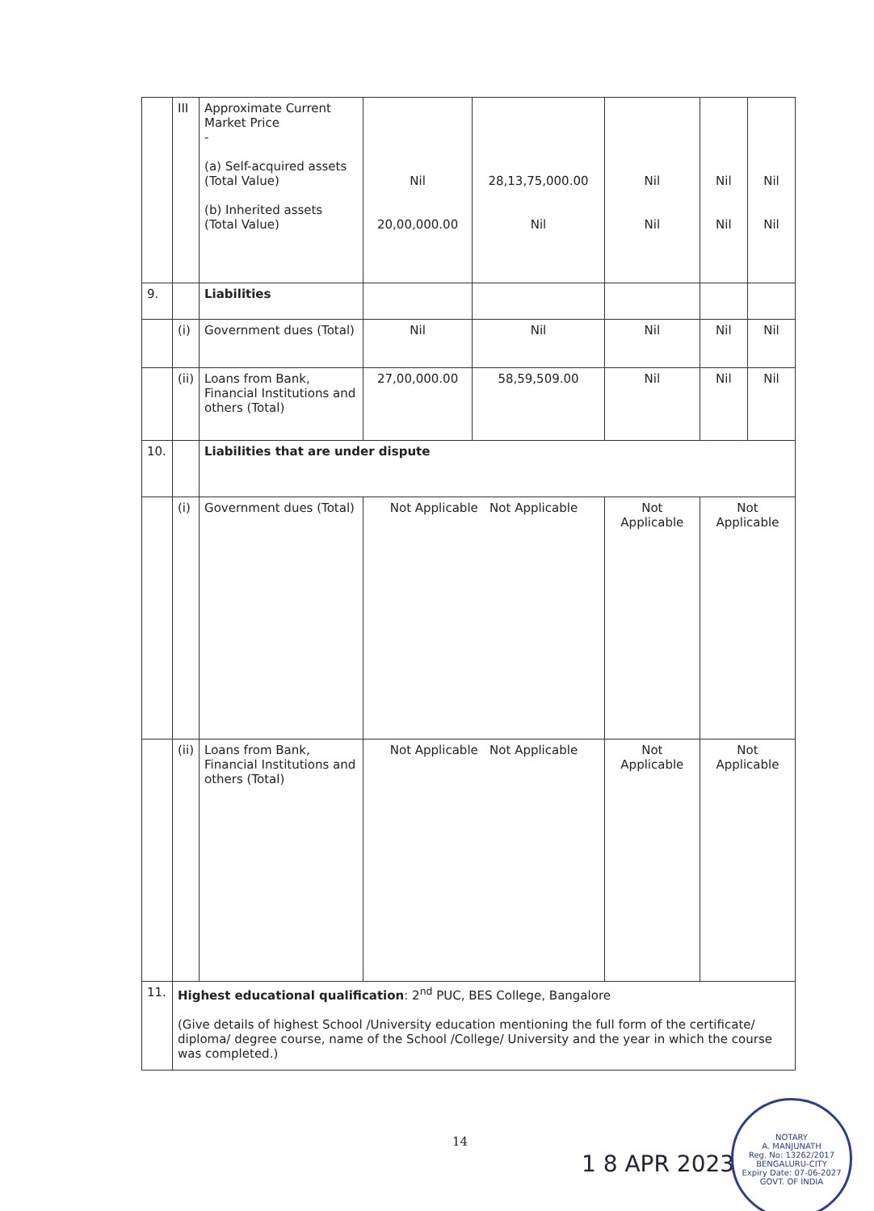| | III | Approximate Current Market Price - (a) Self-acquired assets (Total Value) (b) Inherited assets (Total Value) | Nil 20,00,000.00 | 28,13,75,000.00 Nil | Nil Nil | Nil Nil | Nil Nil |
| 9. | | Liabilities | | | | | |
| | (i) | Government dues (Total) | Nil | Nil | Nil | Nil | Nil |
| | (ii) | Loans from Bank, Financial Institutions and others (Total) | 27,00,000.00 | 58,59,509.00 | Nil | Nil | Nil |
| 10. | | Liabilities that are under dispute | | | | | |
| | (i) | Government dues (Total) | Not Applicable Not Applicable | | Not Applicable | Not Applicable | |
| | (ii) | Loans from Bank, Financial Institutions and others (Total) | Not Applicable Not Applicable | | Not Applicable | Not Applicable | |
| 11. | Highest educational qualification : 2<sup>nd</sup> PUC, BES College, Bangalore (Give details of highest School /University education mentioning the full form of the certificate/ diploma/ degree course, name of the School /College/ University and the year in which the course was completed.) | | | | | | |
14
1 8 APR 2023
NOTARY
A. MANJUNATH
Reg. No: 13262/2017
BENGALURU-CITY
Expiry Date: 07-06-2027
GOVT. OF INDIA